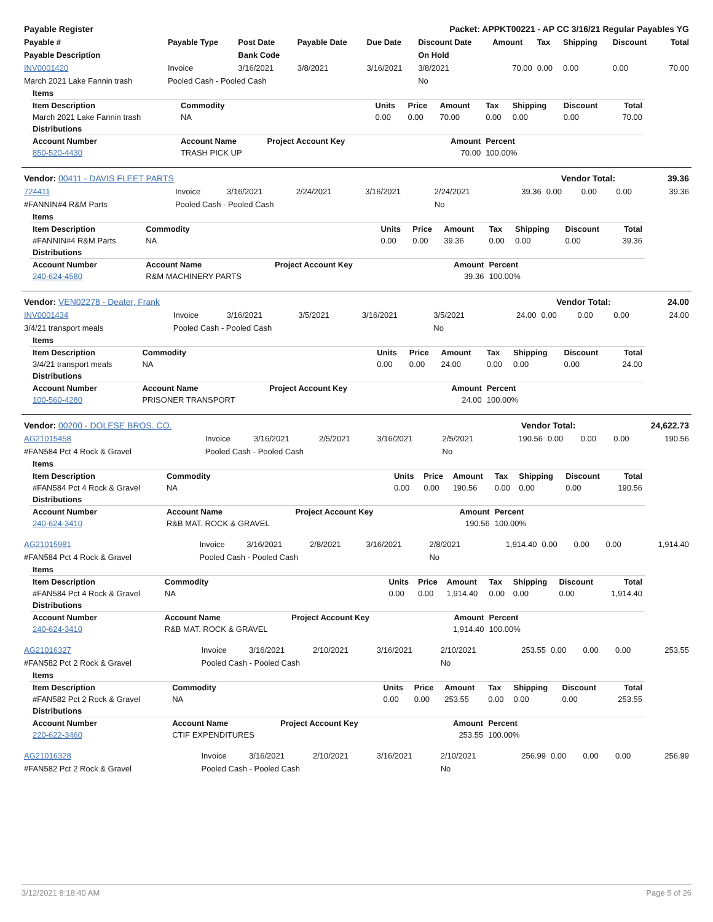| Payable Register | Packet: APPKT00221 - AP CC 3/16/21 Regular Payables YG |
| Payable # | Payable Type | Post Date | Payable Date | Due Date | Discount Date | Amount | Tax | Shipping | Discount | Total |
| --- | --- | --- | --- | --- | --- | --- | --- | --- | --- | --- |
| Payable Description | | Bank Code | | | On Hold | | | | | |
| INV0001420 | Invoice | 3/16/2021 | 3/8/2021 | 3/16/2021 | 3/8/2021 | 70.00 | 0.00 | 0.00 | 0.00 | 70.00 |
| March 2021 Lake Fannin trash | Pooled Cash - Pooled Cash | | | | No | | | | | |
| Items | | | | | | | | | |
| --- | --- | --- | --- | --- | --- | --- | --- | --- | --- |
| Item Description | Commodity | | Units | Price | Amount | Tax | Shipping | Discount | Total |
| March 2021 Lake Fannin trash | NA | | 0.00 | 0.00 | 70.00 | 0.00 | 0.00 | 0.00 | 70.00 |
| Distributions | | | | | | | | | |
| Account Number | Account Name | Project Account Key | Amount | | | Percent | | | |
| 850-520-4430 | TRASH PICK UP | | 70.00 | | | 100.00% | | | |
| Vendor: 00411 - DAVIS FLEET PARTS | Vendor Total: | 39.36 |
| 724411 | Invoice | 3/16/2021 | 2/24/2021 | 3/16/2021 | 2/24/2021 | 39.36 | 0.00 | 0.00 | 0.00 | 39.36 |
| #FANNIN#4 R&M Parts | Pooled Cash - Pooled Cash | | | | No | | | | | |
| Items | | | | | | | | | |
| --- | --- | --- | --- | --- | --- | --- | --- | --- | --- |
| Item Description | Commodity | | Units | Price | Amount | Tax | Shipping | Discount | Total |
| #FANNIN#4 R&M Parts | NA | | 0.00 | 0.00 | 39.36 | 0.00 | 0.00 | 0.00 | 39.36 |
| Distributions | | | | | | | | | |
| Account Number | Account Name | Project Account Key | Amount | | | Percent | | | |
| 240-624-4580 | R&M MACHINERY PARTS | | 39.36 | | | 100.00% | | | |
| Vendor: VEN02278 - Deater, Frank | Vendor Total: | 24.00 |
| INV0001434 | Invoice | 3/16/2021 | 3/5/2021 | 3/16/2021 | 3/5/2021 | 24.00 | 0.00 | 0.00 | 0.00 | 24.00 |
| 3/4/21 transport meals | Pooled Cash - Pooled Cash | | | | No | | | | | |
| Items | | | | | | | | | |
| --- | --- | --- | --- | --- | --- | --- | --- | --- | --- |
| Item Description | Commodity | | Units | Price | Amount | Tax | Shipping | Discount | Total |
| 3/4/21 transport meals | NA | | 0.00 | 0.00 | 24.00 | 0.00 | 0.00 | 0.00 | 24.00 |
| Distributions | | | | | | | | | |
| Account Number | Account Name | Project Account Key | Amount | | | Percent | | | |
| 100-560-4280 | PRISONER TRANSPORT | | 24.00 | | | 100.00% | | | |
| Vendor: 00200 - DOLESE BROS. CO. | Vendor Total: | 24,622.73 |
| AG21015458 | Invoice | 3/16/2021 | 2/5/2021 | 3/16/2021 | 2/5/2021 | 190.56 | 0.00 | 0.00 | 0.00 | 190.56 |
| #FAN584 Pct 4 Rock & Gravel | Pooled Cash - Pooled Cash | | | | No | | | | | |
| Items | | | | | | | | | |
| --- | --- | --- | --- | --- | --- | --- | --- | --- | --- |
| Item Description | Commodity | | Units | Price | Amount | Tax | Shipping | Discount | Total |
| #FAN584 Pct 4 Rock & Gravel | NA | | 0.00 | 0.00 | 190.56 | 0.00 | 0.00 | 0.00 | 190.56 |
| Distributions | | | | | | | | | |
| Account Number | Account Name | Project Account Key | Amount | | | Percent | | | |
| 240-624-3410 | R&B MAT. ROCK & GRAVEL | | 190.56 | | | 100.00% | | | |
| AG21015981 | Invoice | 3/16/2021 | 2/8/2021 | 3/16/2021 | 2/8/2021 | 1,914.40 | 0.00 | 0.00 | 0.00 | 1,914.40 |
| #FAN584 Pct 4 Rock & Gravel | Pooled Cash - Pooled Cash | | | | No | | | | | |
| Items | | | | | | | | | |
| --- | --- | --- | --- | --- | --- | --- | --- | --- | --- |
| Item Description | Commodity | | Units | Price | Amount | Tax | Shipping | Discount | Total |
| #FAN584 Pct 4 Rock & Gravel | NA | | 0.00 | 0.00 | 1,914.40 | 0.00 | 0.00 | 0.00 | 1,914.40 |
| Distributions | | | | | | | | | |
| Account Number | Account Name | Project Account Key | Amount | | | Percent | | | |
| 240-624-3410 | R&B MAT. ROCK & GRAVEL | | 1,914.40 | | | 100.00% | | | |
| AG21016327 | Invoice | 3/16/2021 | 2/10/2021 | 3/16/2021 | 2/10/2021 | 253.55 | 0.00 | 0.00 | 0.00 | 253.55 |
| #FAN582 Pct 2 Rock & Gravel | Pooled Cash - Pooled Cash | | | | No | | | | | |
| Items | | | | | | | | | |
| --- | --- | --- | --- | --- | --- | --- | --- | --- | --- |
| Item Description | Commodity | | Units | Price | Amount | Tax | Shipping | Discount | Total |
| #FAN582 Pct 2 Rock & Gravel | NA | | 0.00 | 0.00 | 253.55 | 0.00 | 0.00 | 0.00 | 253.55 |
| Distributions | | | | | | | | | |
| Account Number | Account Name | Project Account Key | Amount | | | Percent | | | |
| 220-622-3460 | CTIF EXPENDITURES | | 253.55 | | | 100.00% | | | |
| AG21016328 | Invoice | 3/16/2021 | 2/10/2021 | 3/16/2021 | 2/10/2021 | 256.99 | 0.00 | 0.00 | 0.00 | 256.99 |
| #FAN582 Pct 2 Rock & Gravel | Pooled Cash - Pooled Cash | | | | No | | | | | |
3/12/2021 8:18:40 AM Page 5 of 26